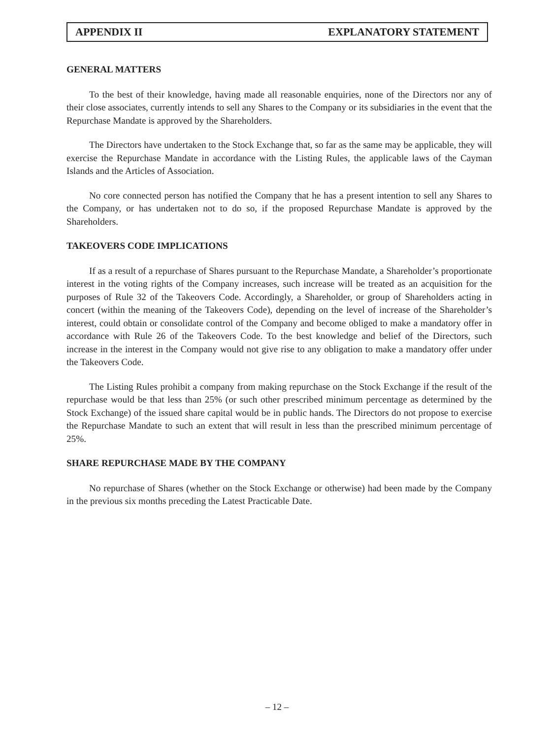APPENDIX II EXPLANATORY STATEMENT
GENERAL MATTERS
To the best of their knowledge, having made all reasonable enquiries, none of the Directors nor any of their close associates, currently intends to sell any Shares to the Company or its subsidiaries in the event that the Repurchase Mandate is approved by the Shareholders.
The Directors have undertaken to the Stock Exchange that, so far as the same may be applicable, they will exercise the Repurchase Mandate in accordance with the Listing Rules, the applicable laws of the Cayman Islands and the Articles of Association.
No core connected person has notified the Company that he has a present intention to sell any Shares to the Company, or has undertaken not to do so, if the proposed Repurchase Mandate is approved by the Shareholders.
TAKEOVERS CODE IMPLICATIONS
If as a result of a repurchase of Shares pursuant to the Repurchase Mandate, a Shareholder’s proportionate interest in the voting rights of the Company increases, such increase will be treated as an acquisition for the purposes of Rule 32 of the Takeovers Code. Accordingly, a Shareholder, or group of Shareholders acting in concert (within the meaning of the Takeovers Code), depending on the level of increase of the Shareholder’s interest, could obtain or consolidate control of the Company and become obliged to make a mandatory offer in accordance with Rule 26 of the Takeovers Code. To the best knowledge and belief of the Directors, such increase in the interest in the Company would not give rise to any obligation to make a mandatory offer under the Takeovers Code.
The Listing Rules prohibit a company from making repurchase on the Stock Exchange if the result of the repurchase would be that less than 25% (or such other prescribed minimum percentage as determined by the Stock Exchange) of the issued share capital would be in public hands. The Directors do not propose to exercise the Repurchase Mandate to such an extent that will result in less than the prescribed minimum percentage of 25%.
SHARE REPURCHASE MADE BY THE COMPANY
No repurchase of Shares (whether on the Stock Exchange or otherwise) had been made by the Company in the previous six months preceding the Latest Practicable Date.
– 12 –